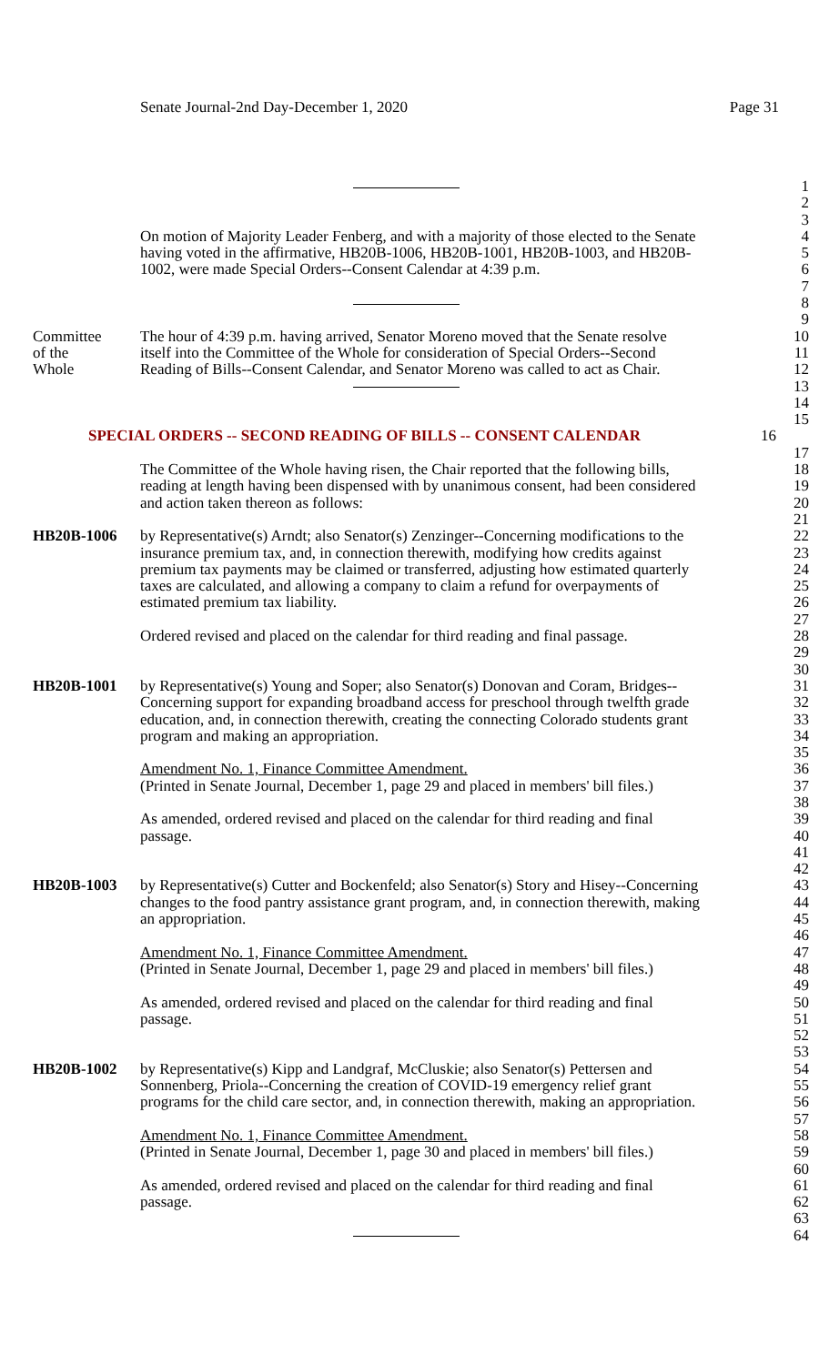Senate Journal-2nd Day-December 1, 2020 Page 31
1
2
3
On motion of Majority Leader Fenberg, and with a majority of those elected to the Senate 4
having voted in the affirmative, HB20B-1006, HB20B-1001, HB20B-1003, and HB20B- 5
1002, were made Special Orders--Consent Calendar at 4:39 p.m. 6
7
8
9
Committee The hour of 4:39 p.m. having arrived, Senator Moreno moved that the Senate resolve 10
of the itself into the Committee of the Whole for consideration of Special Orders--Second 11
Whole Reading of Bills--Consent Calendar, and Senator Moreno was called to act as Chair. 12
13
14
15
SPECIAL ORDERS -- SECOND READING OF BILLS -- CONSENT CALENDAR 16
17
The Committee of the Whole having risen, the Chair reported that the following bills, 18
reading at length having been dispensed with by unanimous consent, had been considered 19
and action taken thereon as follows: 20
21
HB20B-1006 by Representative(s) Arndt; also Senator(s) Zenzinger--Concerning modifications to the 22
insurance premium tax, and, in connection therewith, modifying how credits against 23
premium tax payments may be claimed or transferred, adjusting how estimated quarterly 24
taxes are calculated, and allowing a company to claim a refund for overpayments of 25
estimated premium tax liability. 26
27
Ordered revised and placed on the calendar for third reading and final passage. 28
29
30
HB20B-1001 by Representative(s) Young and Soper; also Senator(s) Donovan and Coram, Bridges-- 31
Concerning support for expanding broadband access for preschool through twelfth grade 32
education, and, in connection therewith, creating the connecting Colorado students grant 33
program and making an appropriation. 34
35
Amendment No. 1, Finance Committee Amendment. 36
(Printed in Senate Journal, December 1, page 29 and placed in members' bill files.) 37
38
As amended, ordered revised and placed on the calendar for third reading and final 39
passage. 40
41
42
HB20B-1003 by Representative(s) Cutter and Bockenfeld; also Senator(s) Story and Hisey--Concerning 43
changes to the food pantry assistance grant program, and, in connection therewith, making 44
an appropriation. 45
46
Amendment No. 1, Finance Committee Amendment. 47
(Printed in Senate Journal, December 1, page 29 and placed in members' bill files.) 48
49
As amended, ordered revised and placed on the calendar for third reading and final 50
passage. 51
52
53
HB20B-1002 by Representative(s) Kipp and Landgraf, McCluskie; also Senator(s) Pettersen and 54
Sonnenberg, Priola--Concerning the creation of COVID-19 emergency relief grant 55
programs for the child care sector, and, in connection therewith, making an appropriation. 56
57
Amendment No. 1, Finance Committee Amendment. 58
(Printed in Senate Journal, December 1, page 30 and placed in members' bill files.) 59
60
As amended, ordered revised and placed on the calendar for third reading and final 61
passage. 62
63
64